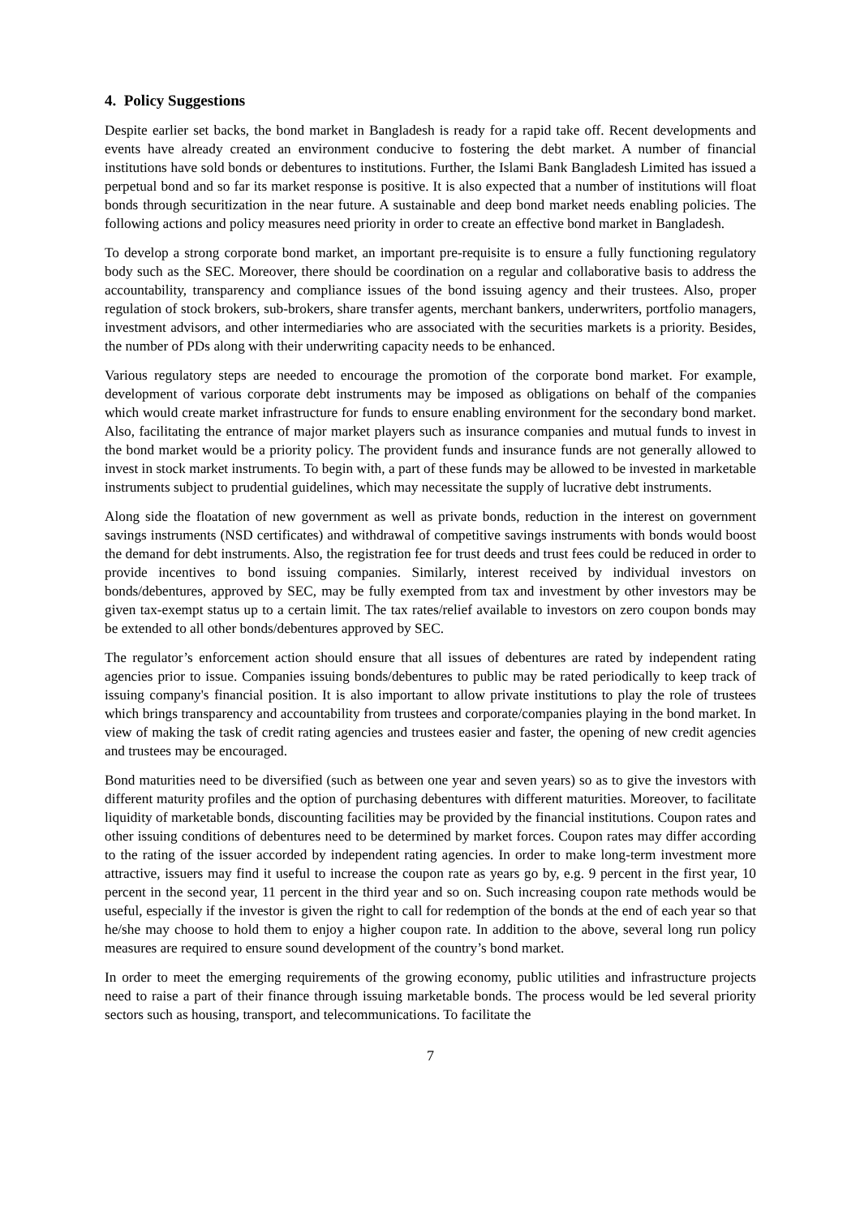4. Policy Suggestions
Despite earlier set backs, the bond market in Bangladesh is ready for a rapid take off. Recent developments and events have already created an environment conducive to fostering the debt market. A number of financial institutions have sold bonds or debentures to institutions. Further, the Islami Bank Bangladesh Limited has issued a perpetual bond and so far its market response is positive. It is also expected that a number of institutions will float bonds through securitization in the near future. A sustainable and deep bond market needs enabling policies. The following actions and policy measures need priority in order to create an effective bond market in Bangladesh.
To develop a strong corporate bond market, an important pre-requisite is to ensure a fully functioning regulatory body such as the SEC. Moreover, there should be coordination on a regular and collaborative basis to address the accountability, transparency and compliance issues of the bond issuing agency and their trustees. Also, proper regulation of stock brokers, sub-brokers, share transfer agents, merchant bankers, underwriters, portfolio managers, investment advisors, and other intermediaries who are associated with the securities markets is a priority. Besides, the number of PDs along with their underwriting capacity needs to be enhanced.
Various regulatory steps are needed to encourage the promotion of the corporate bond market. For example, development of various corporate debt instruments may be imposed as obligations on behalf of the companies which would create market infrastructure for funds to ensure enabling environment for the secondary bond market. Also, facilitating the entrance of major market players such as insurance companies and mutual funds to invest in the bond market would be a priority policy. The provident funds and insurance funds are not generally allowed to invest in stock market instruments. To begin with, a part of these funds may be allowed to be invested in marketable instruments subject to prudential guidelines, which may necessitate the supply of lucrative debt instruments.
Along side the floatation of new government as well as private bonds, reduction in the interest on government savings instruments (NSD certificates) and withdrawal of competitive savings instruments with bonds would boost the demand for debt instruments. Also, the registration fee for trust deeds and trust fees could be reduced in order to provide incentives to bond issuing companies. Similarly, interest received by individual investors on bonds/debentures, approved by SEC, may be fully exempted from tax and investment by other investors may be given tax-exempt status up to a certain limit. The tax rates/relief available to investors on zero coupon bonds may be extended to all other bonds/debentures approved by SEC.
The regulator’s enforcement action should ensure that all issues of debentures are rated by independent rating agencies prior to issue. Companies issuing bonds/debentures to public may be rated periodically to keep track of issuing company's financial position. It is also important to allow private institutions to play the role of trustees which brings transparency and accountability from trustees and corporate/companies playing in the bond market. In view of making the task of credit rating agencies and trustees easier and faster, the opening of new credit agencies and trustees may be encouraged.
Bond maturities need to be diversified (such as between one year and seven years) so as to give the investors with different maturity profiles and the option of purchasing debentures with different maturities. Moreover, to facilitate liquidity of marketable bonds, discounting facilities may be provided by the financial institutions. Coupon rates and other issuing conditions of debentures need to be determined by market forces. Coupon rates may differ according to the rating of the issuer accorded by independent rating agencies. In order to make long-term investment more attractive, issuers may find it useful to increase the coupon rate as years go by, e.g. 9 percent in the first year, 10 percent in the second year, 11 percent in the third year and so on. Such increasing coupon rate methods would be useful, especially if the investor is given the right to call for redemption of the bonds at the end of each year so that he/she may choose to hold them to enjoy a higher coupon rate. In addition to the above, several long run policy measures are required to ensure sound development of the country’s bond market.
In order to meet the emerging requirements of the growing economy, public utilities and infrastructure projects need to raise a part of their finance through issuing marketable bonds. The process would be led several priority sectors such as housing, transport, and telecommunications. To facilitate the
7